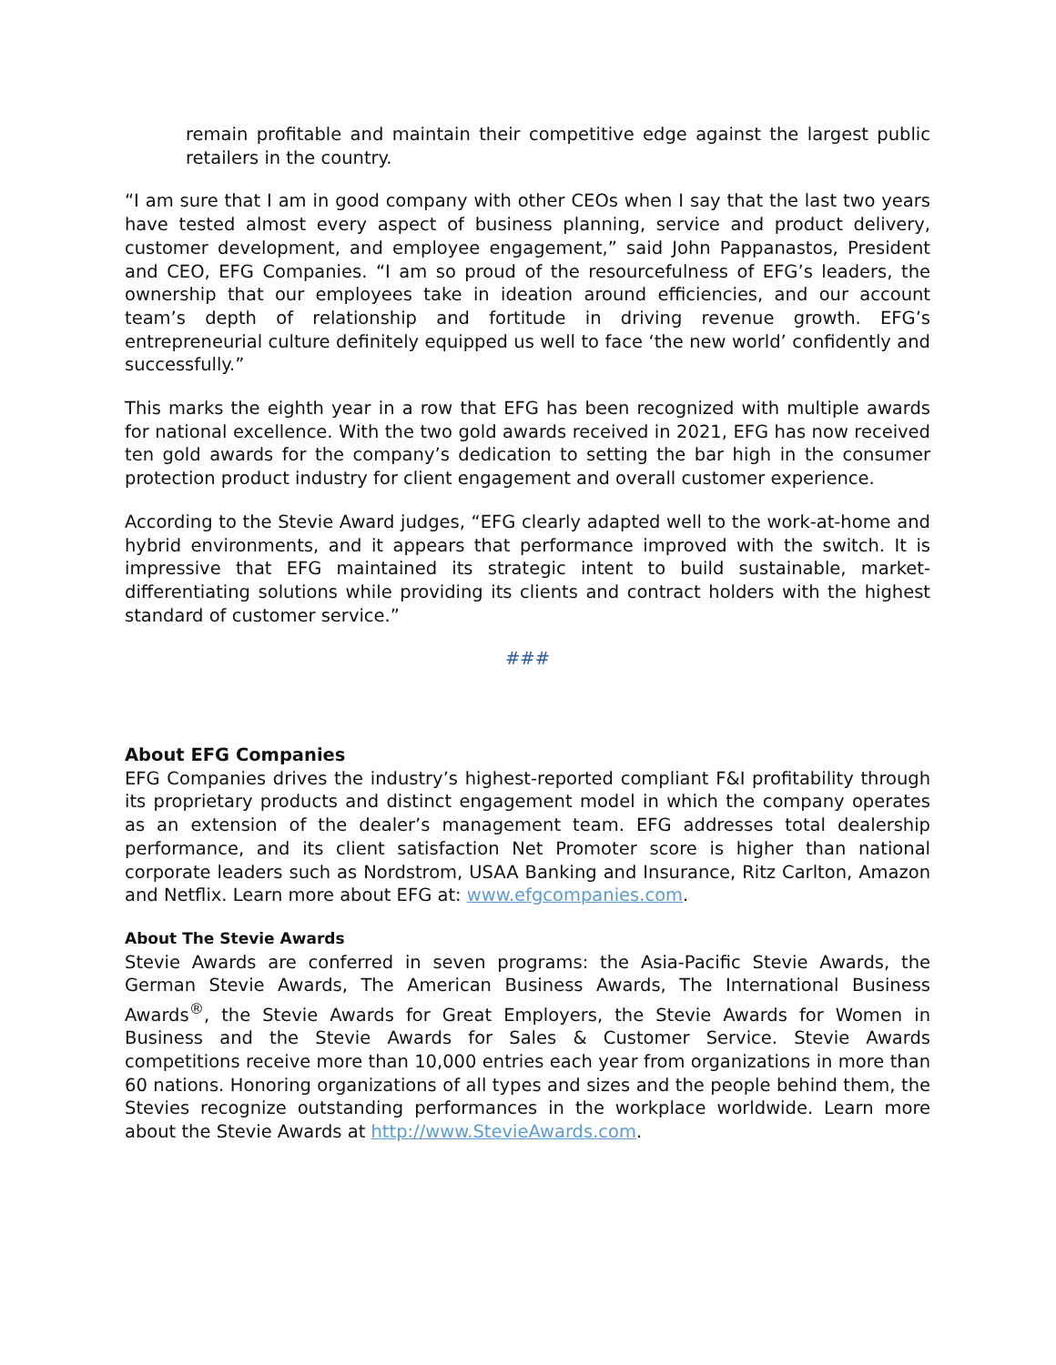remain profitable and maintain their competitive edge against the largest public retailers in the country.
“I am sure that I am in good company with other CEOs when I say that the last two years have tested almost every aspect of business planning, service and product delivery, customer development, and employee engagement,” said John Pappanastos, President and CEO, EFG Companies. “I am so proud of the resourcefulness of EFG’s leaders, the ownership that our employees take in ideation around efficiencies, and our account team’s depth of relationship and fortitude in driving revenue growth. EFG’s entrepreneurial culture definitely equipped us well to face ‘the new world’ confidently and successfully.”
This marks the eighth year in a row that EFG has been recognized with multiple awards for national excellence. With the two gold awards received in 2021, EFG has now received ten gold awards for the company’s dedication to setting the bar high in the consumer protection product industry for client engagement and overall customer experience.
According to the Stevie Award judges, “EFG clearly adapted well to the work-at-home and hybrid environments, and it appears that performance improved with the switch. It is impressive that EFG maintained its strategic intent to build sustainable, market-differentiating solutions while providing its clients and contract holders with the highest standard of customer service.”
###
About EFG Companies
EFG Companies drives the industry’s highest-reported compliant F&I profitability through its proprietary products and distinct engagement model in which the company operates as an extension of the dealer’s management team. EFG addresses total dealership performance, and its client satisfaction Net Promoter score is higher than national corporate leaders such as Nordstrom, USAA Banking and Insurance, Ritz Carlton, Amazon and Netflix. Learn more about EFG at: www.efgcompanies.com.
About The Stevie Awards
Stevie Awards are conferred in seven programs: the Asia-Pacific Stevie Awards, the German Stevie Awards, The American Business Awards, The International Business Awards<sup>®</sup>, the Stevie Awards for Great Employers, the Stevie Awards for Women in Business and the Stevie Awards for Sales & Customer Service. Stevie Awards competitions receive more than 10,000 entries each year from organizations in more than 60 nations. Honoring organizations of all types and sizes and the people behind them, the Stevies recognize outstanding performances in the workplace worldwide. Learn more about the Stevie Awards at http://www.StevieAwards.com.